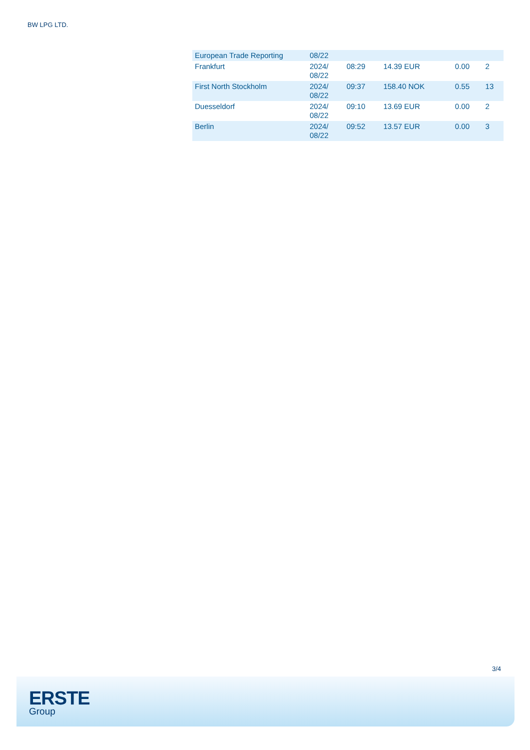BW LPG LTD.
| European Trade Reporting | 08/22 | | | | |
| Frankfurt | 2024/ 08/22 | 08:29 | 14.39 EUR | 0.00 | 2 |
| First North Stockholm | 2024/ 08/22 | 09:37 | 158.40 NOK | 0.55 | 13 |
| Duesseldorf | 2024/ 08/22 | 09:10 | 13.69 EUR | 0.00 | 2 |
| Berlin | 2024/ 08/22 | 09:52 | 13.57 EUR | 0.00 | 3 |
3/4
ERSTE
Group